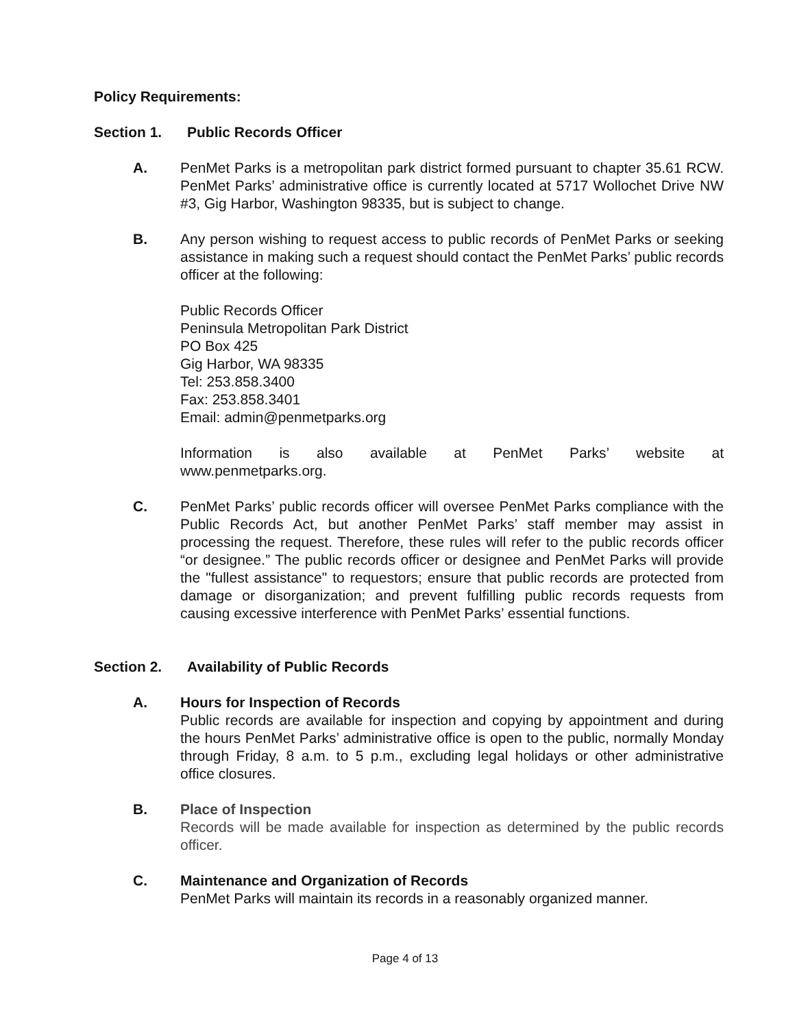Policy Requirements:
Section 1. Public Records Officer
A. PenMet Parks is a metropolitan park district formed pursuant to chapter 35.61 RCW. PenMet Parks’ administrative office is currently located at 5717 Wollochet Drive NW #3, Gig Harbor, Washington 98335, but is subject to change.
B. Any person wishing to request access to public records of PenMet Parks or seeking assistance in making such a request should contact the PenMet Parks’ public records officer at the following:
Public Records Officer
Peninsula Metropolitan Park District
PO Box 425
Gig Harbor, WA 98335
Tel: 253.858.3400
Fax: 253.858.3401
Email: admin@penmetparks.org
Information is also available at PenMet Parks’ website at
www.penmetparks.org.
C. PenMet Parks’ public records officer will oversee PenMet Parks compliance with the Public Records Act, but another PenMet Parks’ staff member may assist in processing the request. Therefore, these rules will refer to the public records officer “or designee.” The public records officer or designee and PenMet Parks will provide the "fullest assistance" to requestors; ensure that public records are protected from damage or disorganization; and prevent fulfilling public records requests from causing excessive interference with PenMet Parks’ essential functions.
Section 2. Availability of Public Records
A. Hours for Inspection of Records
Public records are available for inspection and copying by appointment and during the hours PenMet Parks’ administrative office is open to the public, normally Monday through Friday, 8 a.m. to 5 p.m., excluding legal holidays or other administrative office closures.
B. Place of Inspection
Records will be made available for inspection as determined by the public records officer.
C. Maintenance and Organization of Records
PenMet Parks will maintain its records in a reasonably organized manner.
Page 4 of 13